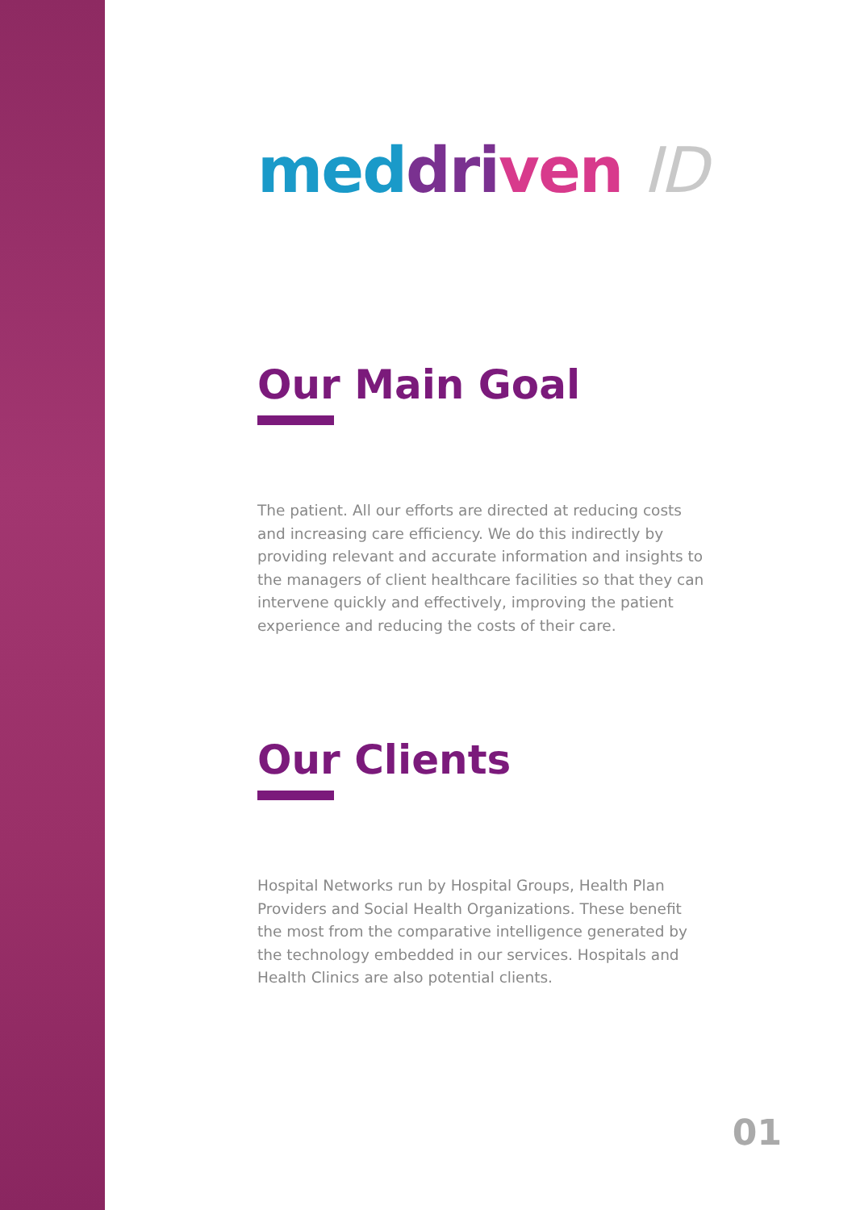med dri ven ID
Our Main Goal
The patient. All our efforts are directed at reducing costs and increasing care efficiency. We do this indirectly by providing relevant and accurate information and insights to the managers of client healthcare facilities so that they can intervene quickly and effectively, improving the patient experience and reducing the costs of their care.
Our Clients
Hospital Networks run by Hospital Groups, Health Plan Providers and Social Health Organizations. These benefit the most from the comparative intelligence generated by the technology embedded in our services. Hospitals and Health Clinics are also potential clients.
01